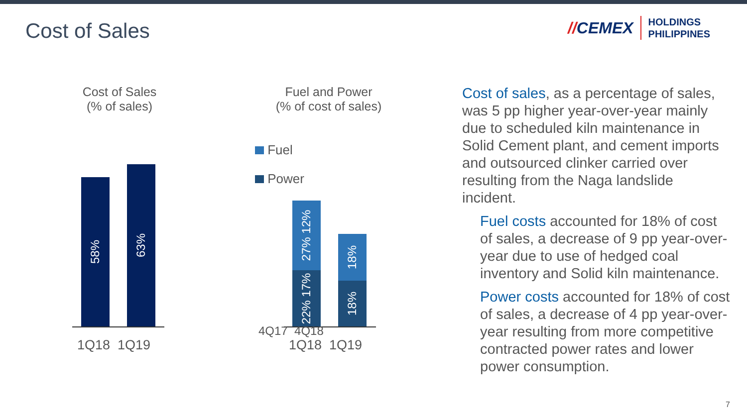Cost of Sales
// CEMEX
HOLDINGS
PHILIPPINES
Cost of Sales
(% of sales)
58%
63%
1Q18 1Q19
Fuel and Power
(% of cost of sales)
Fuel
Power
27% 12%
22% 17%
18%
18%
4Q17 4Q18
1Q18 1Q19
Cost of sales, as a percentage of sales, was 5 pp higher year-over-year mainly due to scheduled kiln maintenance in Solid Cement plant, and cement imports and outsourced clinker carried over resulting from the Naga landslide incident.
Fuel costs accounted for 18% of cost of sales, a decrease of 9 pp year-over-year due to use of hedged coal inventory and Solid kiln maintenance.
Power costs accounted for 18% of cost of sales, a decrease of 4 pp year-over-year resulting from more competitive contracted power rates and lower power consumption.
7